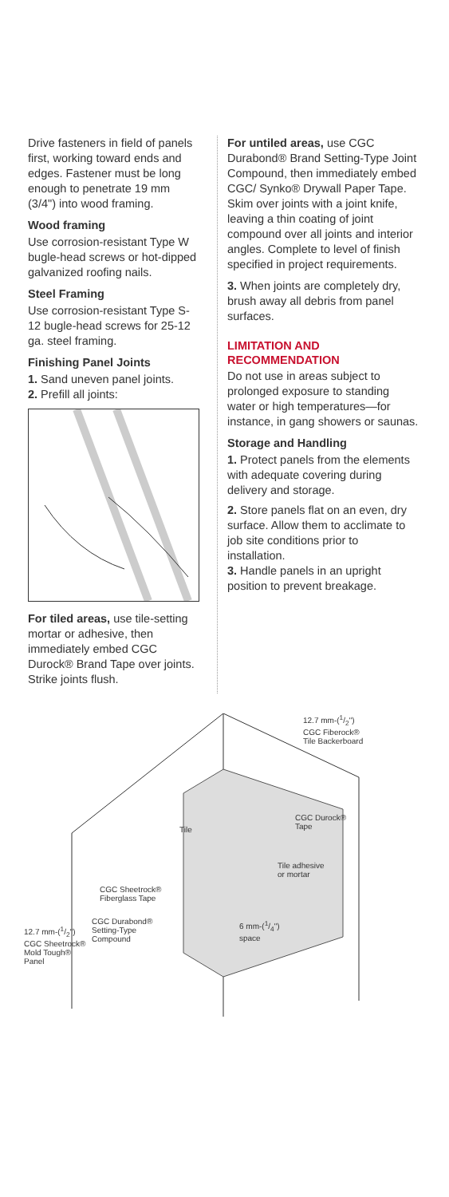Drive fasteners in field of panels first, working toward ends and edges. Fastener must be long enough to penetrate 19 mm (3/4") into wood framing.
Wood framing
Use corrosion-resistant Type W bugle-head screws or hot-dipped galvanized roofing nails.
Steel Framing
Use corrosion-resistant Type S-12 bugle-head screws for 25-12 ga. steel framing.
Finishing Panel Joints
1. Sand uneven panel joints.
2. Prefill all joints:
For tiled areas, use tile-setting mortar or adhesive, then immediately embed CGC Durock® Brand Tape over joints. Strike joints flush.
For untiled areas, use CGC Durabond® Brand Setting-Type Joint Compound, then immediately embed CGC/ Synko® Drywall Paper Tape. Skim over joints with a joint knife, leaving a thin coating of joint compound over all joints and interior angles. Complete to level of finish specified in project requirements.
3. When joints are completely dry, brush away all debris from panel surfaces.
LIMITATION AND RECOMMENDATION
Do not use in areas subject to prolonged exposure to standing water or high temperatures—for instance, in gang showers or saunas.
Storage and Handling
1. Protect panels from the elements with adequate covering during delivery and storage.
2. Store panels flat on an even, dry surface. Allow them to acclimate to job site conditions prior to installation.
3. Handle panels in an upright position to prevent breakage.
12.7 mm-(1/2")
CGC Fiberock®
Tile Backerboard
CGC Durock®
Tape
Tile
Tile adhesive
or mortar
CGC Sheetrock®
Fiberglass Tape
CGC Durabond®
Setting-Type
Compound
6 mm-(1/4")
space
12.7 mm-(1/2")
CGC Sheetrock®
Mold Tough®
Panel